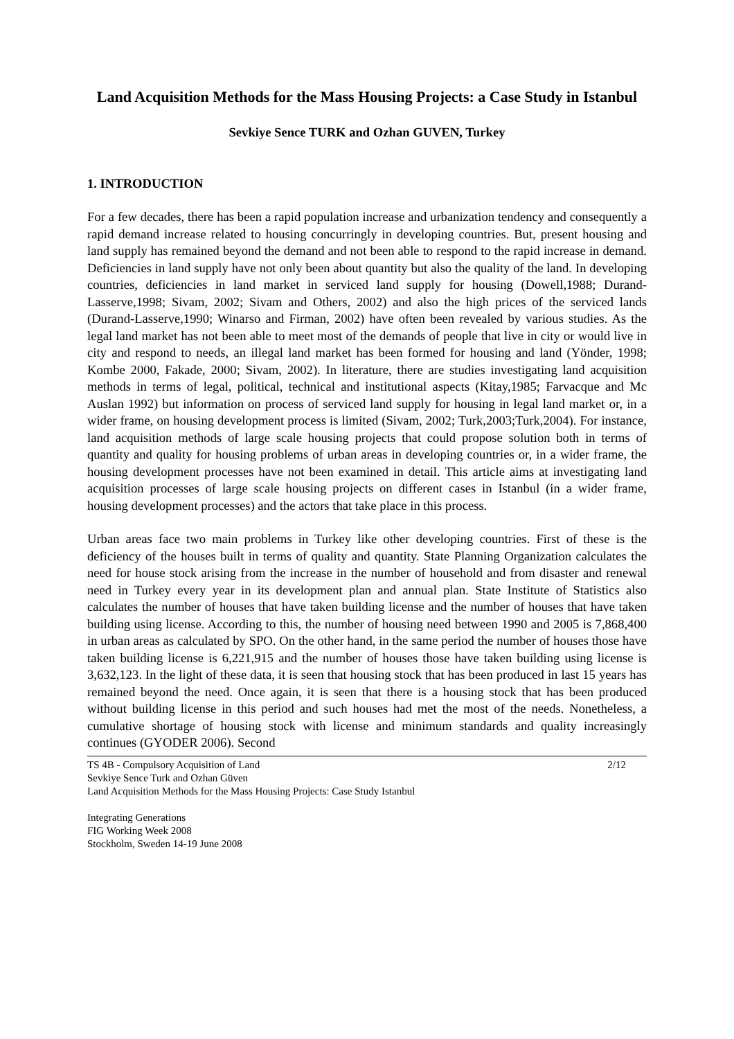Land Acquisition Methods for the Mass Housing Projects: a Case Study in Istanbul
Sevkiye Sence TURK and Ozhan GUVEN, Turkey
1. INTRODUCTION
For a few decades, there has been a rapid population increase and urbanization tendency and consequently a rapid demand increase related to housing concurringly in developing countries. But, present housing and land supply has remained beyond the demand and not been able to respond to the rapid increase in demand. Deficiencies in land supply have not only been about quantity but also the quality of the land. In developing countries, deficiencies in land market in serviced land supply for housing (Dowell,1988; Durand- Lasserve,1998; Sivam, 2002; Sivam and Others, 2002) and also the high prices of the serviced lands (Durand-Lasserve,1990; Winarso and Firman, 2002) have often been revealed by various studies. As the legal land market has not been able to meet most of the demands of people that live in city or would live in city and respond to needs, an illegal land market has been formed for housing and land (Yönder, 1998; Kombe 2000, Fakade, 2000; Sivam, 2002). In literature, there are studies investigating land acquisition methods in terms of legal, political, technical and institutional aspects (Kitay,1985; Farvacque and Mc Auslan 1992) but information on process of serviced land supply for housing in legal land market or, in a wider frame, on housing development process is limited (Sivam, 2002; Turk,2003;Turk,2004). For instance, land acquisition methods of large scale housing projects that could propose solution both in terms of quantity and quality for housing problems of urban areas in developing countries or, in a wider frame, the housing development processes have not been examined in detail. This article aims at investigating land acquisition processes of large scale housing projects on different cases in Istanbul (in a wider frame, housing development processes) and the actors that take place in this process.
Urban areas face two main problems in Turkey like other developing countries. First of these is the deficiency of the houses built in terms of quality and quantity. State Planning Organization calculates the need for house stock arising from the increase in the number of household and from disaster and renewal need in Turkey every year in its development plan and annual plan. State Institute of Statistics also calculates the number of houses that have taken building license and the number of houses that have taken building using license. According to this, the number of housing need between 1990 and 2005 is 7,868,400 in urban areas as calculated by SPO. On the other hand, in the same period the number of houses those have taken building license is 6,221,915 and the number of houses those have taken building using license is 3,632,123. In the light of these data, it is seen that housing stock that has been produced in last 15 years has remained beyond the need. Once again, it is seen that there is a housing stock that has been produced without building license in this period and such houses had met the most of the needs. Nonetheless, a cumulative shortage of housing stock with license and minimum standards and quality increasingly continues (GYODER 2006). Second
TS 4B - Compulsory Acquisition of Land
Sevkiye Sence Turk and Ozhan Güven
Land Acquisition Methods for the Mass Housing Projects: Case Study Istanbul
2/12
Integrating Generations
FIG Working Week 2008
Stockholm, Sweden 14-19 June 2008